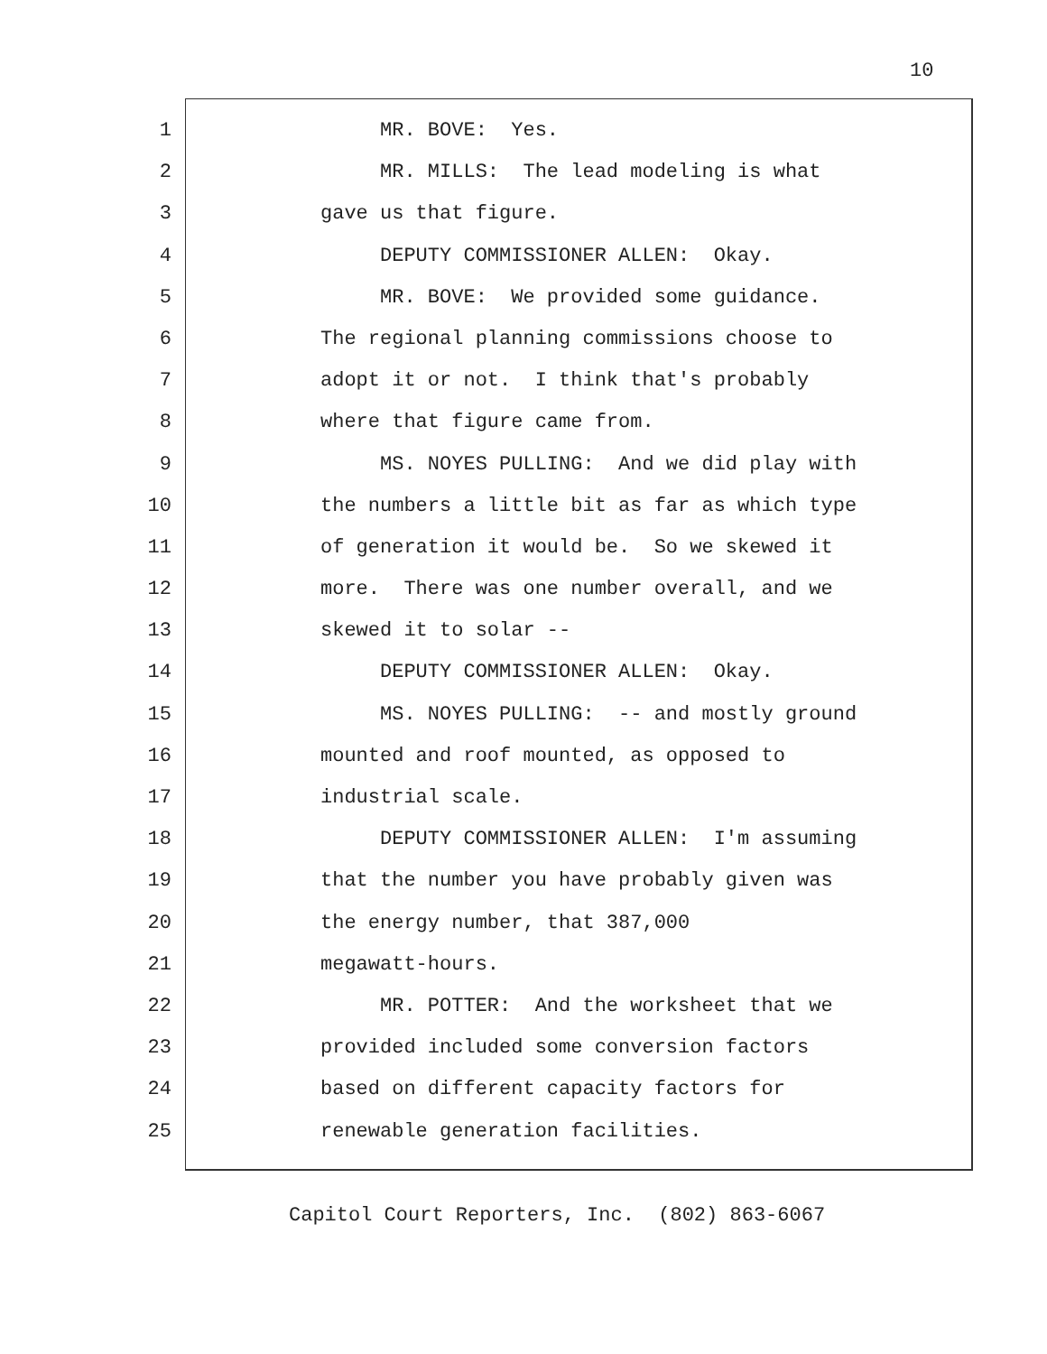10
1 MR. BOVE: Yes.
2 MR. MILLS: The lead modeling is what
3 gave us that figure.
4 DEPUTY COMMISSIONER ALLEN: Okay.
5 MR. BOVE: We provided some guidance.
6 The regional planning commissions choose to
7 adopt it or not. I think that's probably
8 where that figure came from.
9 MS. NOYES PULLING: And we did play with
10 the numbers a little bit as far as which type
11 of generation it would be. So we skewed it
12 more. There was one number overall, and we
13 skewed it to solar --
14 DEPUTY COMMISSIONER ALLEN: Okay.
15 MS. NOYES PULLING: -- and mostly ground
16 mounted and roof mounted, as opposed to
17 industrial scale.
18 DEPUTY COMMISSIONER ALLEN: I'm assuming
19 that the number you have probably given was
20 the energy number, that 387,000
21 megawatt-hours.
22 MR. POTTER: And the worksheet that we
23 provided included some conversion factors
24 based on different capacity factors for
25 renewable generation facilities.
Capitol Court Reporters, Inc. (802) 863-6067